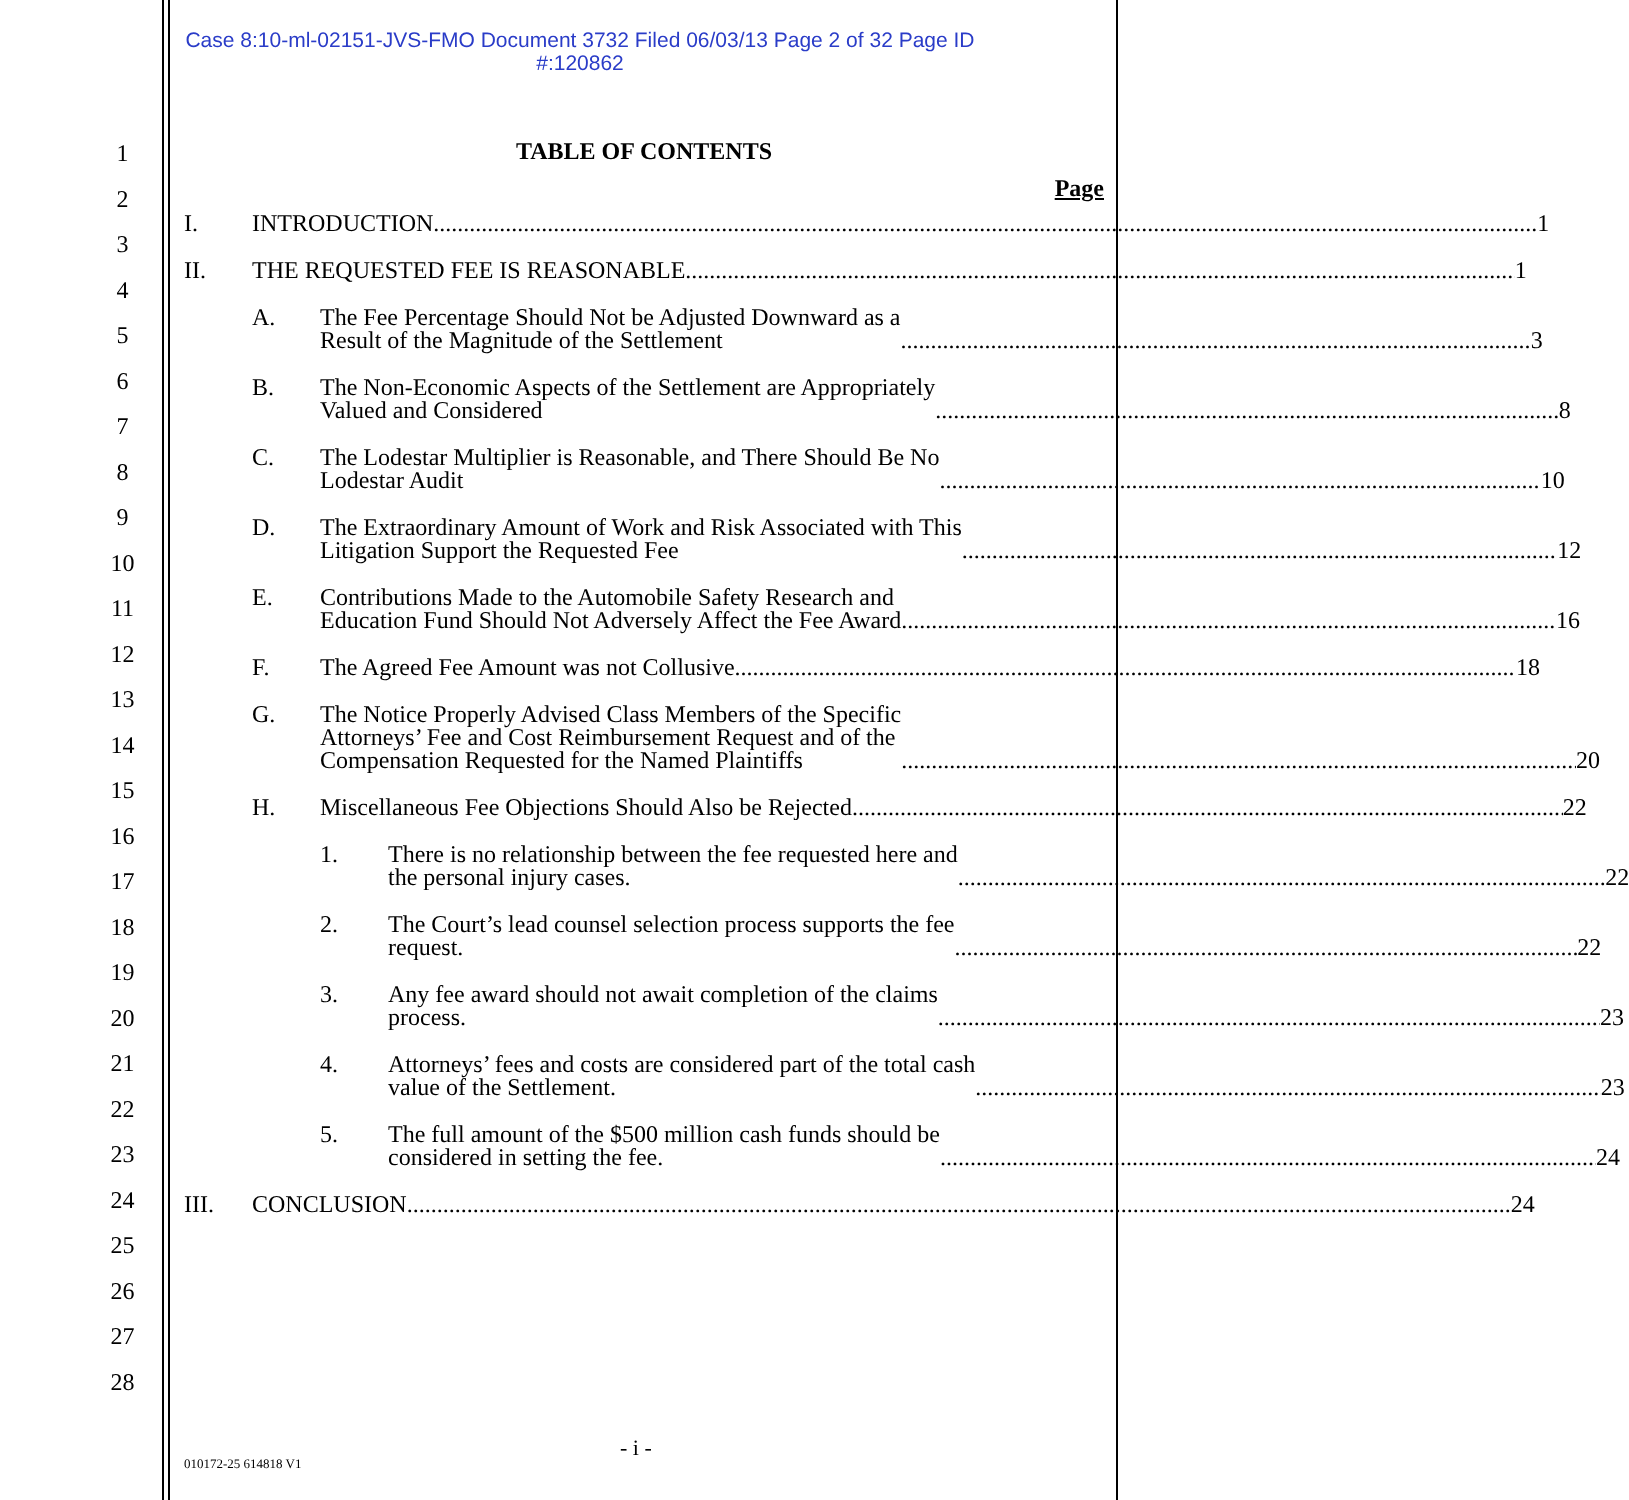Case 8:10-ml-02151-JVS-FMO Document 3732 Filed 06/03/13 Page 2 of 32 Page ID
#:120862
1
2
3
4
5
6
7
8
9
10
11
12
13
14
15
16
17
18
19
20
21
22
23
24
25
26
27
28
TABLE OF CONTENTS
Page
I. INTRODUCTION 1
II. THE REQUESTED FEE IS REASONABLE 1
A. The Fee Percentage Should Not be Adjusted Downward as a
Result of the Magnitude of the Settlement 3
B. The Non-Economic Aspects of the Settlement are Appropriately
Valued and Considered 8
C. The Lodestar Multiplier is Reasonable, and There Should Be No
Lodestar Audit 10
D. The Extraordinary Amount of Work and Risk Associated with This
Litigation Support the Requested Fee 12
E. Contributions Made to the Automobile Safety Research and
Education Fund Should Not Adversely Affect the Fee Award 16
F. The Agreed Fee Amount was not Collusive 18
G. The Notice Properly Advised Class Members of the Specific
Attorneys’ Fee and Cost Reimbursement Request and of the
Compensation Requested for the Named Plaintiffs 20
H. Miscellaneous Fee Objections Should Also be Rejected 22
1. There is no relationship between the fee requested here and
the personal injury cases. 22
2. The Court’s lead counsel selection process supports the fee
request. 22
3. Any fee award should not await completion of the claims
process. 23
4. Attorneys’ fees and costs are considered part of the total cash
value of the Settlement. 23
5. The full amount of the $500 million cash funds should be
considered in setting the fee. 24
III. CONCLUSION 24
- i -
010172-25 614818 V1